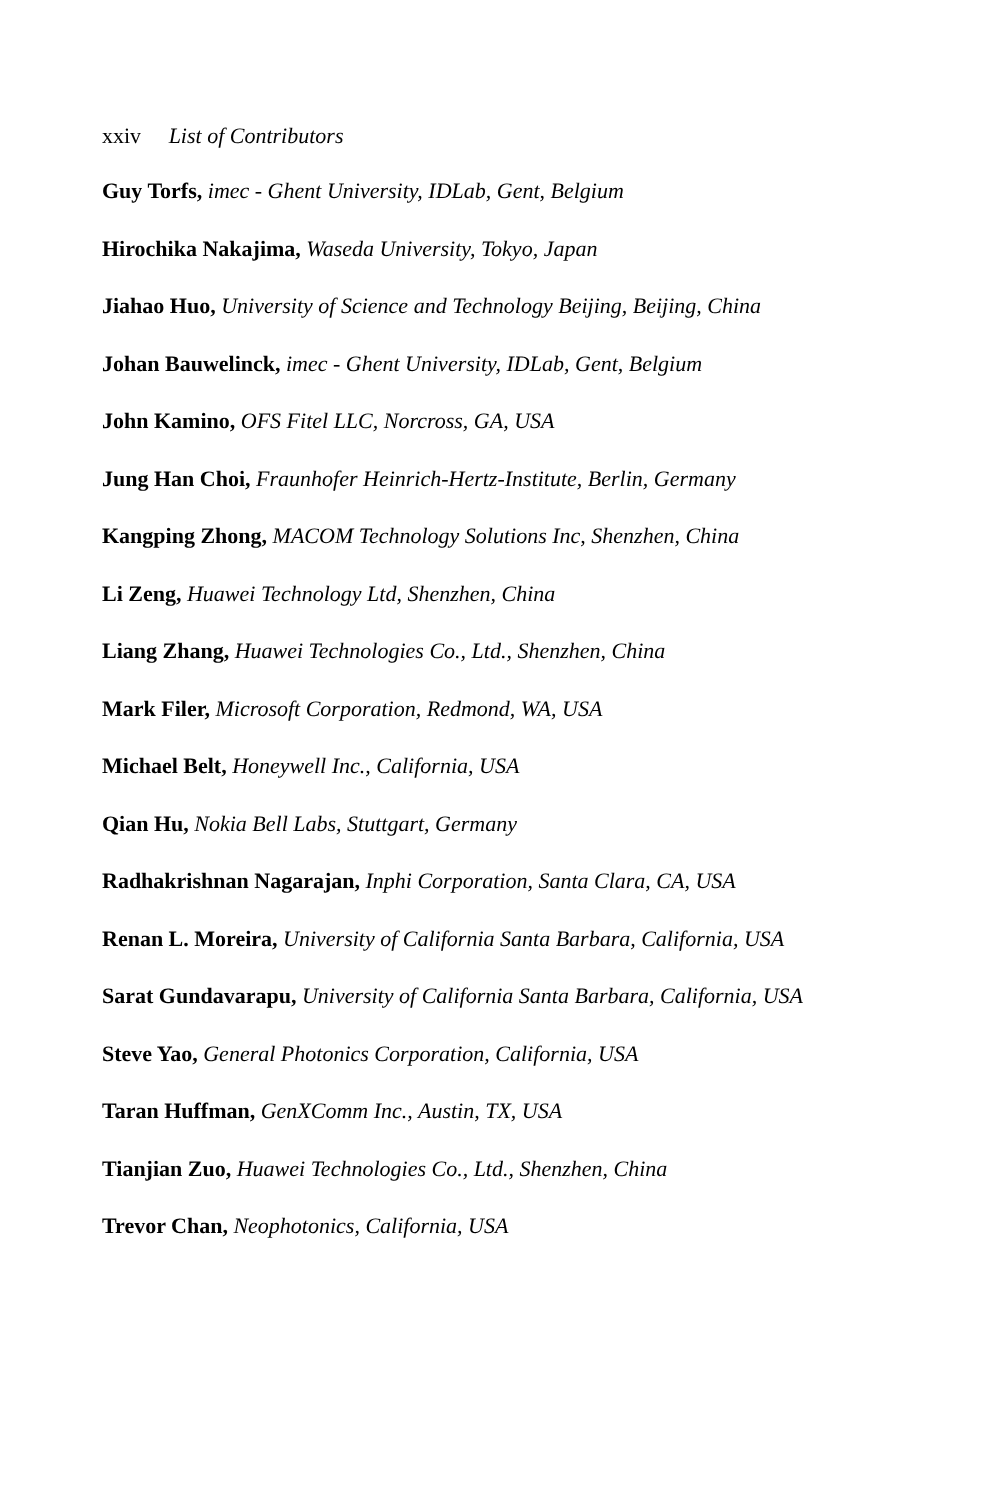xxiv List of Contributors
Guy Torfs, imec - Ghent University, IDLab, Gent, Belgium
Hirochika Nakajima, Waseda University, Tokyo, Japan
Jiahao Huo, University of Science and Technology Beijing, Beijing, China
Johan Bauwelinck, imec - Ghent University, IDLab, Gent, Belgium
John Kamino, OFS Fitel LLC, Norcross, GA, USA
Jung Han Choi, Fraunhofer Heinrich-Hertz-Institute, Berlin, Germany
Kangping Zhong, MACOM Technology Solutions Inc, Shenzhen, China
Li Zeng, Huawei Technology Ltd, Shenzhen, China
Liang Zhang, Huawei Technologies Co., Ltd., Shenzhen, China
Mark Filer, Microsoft Corporation, Redmond, WA, USA
Michael Belt, Honeywell Inc., California, USA
Qian Hu, Nokia Bell Labs, Stuttgart, Germany
Radhakrishnan Nagarajan, Inphi Corporation, Santa Clara, CA, USA
Renan L. Moreira, University of California Santa Barbara, California, USA
Sarat Gundavarapu, University of California Santa Barbara, California, USA
Steve Yao, General Photonics Corporation, California, USA
Taran Huffman, GenXComm Inc., Austin, TX, USA
Tianjian Zuo, Huawei Technologies Co., Ltd., Shenzhen, China
Trevor Chan, Neophotonics, California, USA